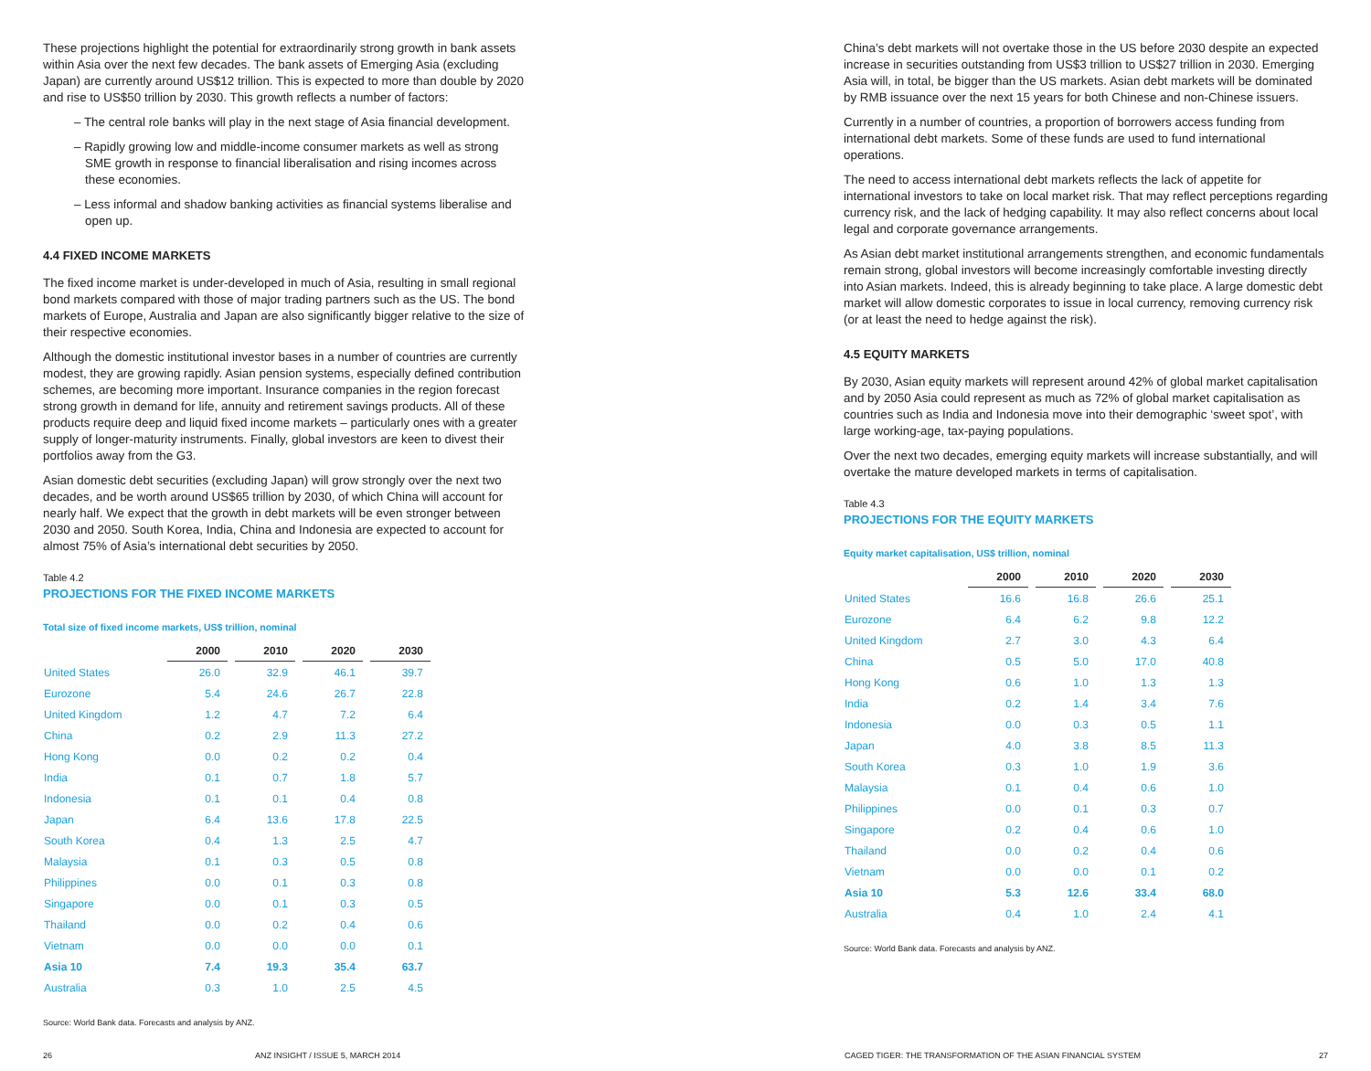These projections highlight the potential for extraordinarily strong growth in bank assets within Asia over the next few decades. The bank assets of Emerging Asia (excluding Japan) are currently around US$12 trillion. This is expected to more than double by 2020 and rise to US$50 trillion by 2030. This growth reflects a number of factors:
– The central role banks will play in the next stage of Asia financial development.
– Rapidly growing low and middle-income consumer markets as well as strong SME growth in response to financial liberalisation and rising incomes across these economies.
– Less informal and shadow banking activities as financial systems liberalise and open up.
4.4 FIXED INCOME MARKETS
The fixed income market is under-developed in much of Asia, resulting in small regional bond markets compared with those of major trading partners such as the US. The bond markets of Europe, Australia and Japan are also significantly bigger relative to the size of their respective economies.
Although the domestic institutional investor bases in a number of countries are currently modest, they are growing rapidly. Asian pension systems, especially defined contribution schemes, are becoming more important. Insurance companies in the region forecast strong growth in demand for life, annuity and retirement savings products. All of these products require deep and liquid fixed income markets – particularly ones with a greater supply of longer-maturity instruments. Finally, global investors are keen to divest their portfolios away from the G3.
Asian domestic debt securities (excluding Japan) will grow strongly over the next two decades, and be worth around US$65 trillion by 2030, of which China will account for nearly half. We expect that the growth in debt markets will be even stronger between 2030 and 2050. South Korea, India, China and Indonesia are expected to account for almost 75% of Asia’s international debt securities by 2050.
Table 4.2
PROJECTIONS FOR THE FIXED INCOME MARKETS
Total size of fixed income markets, US$ trillion, nominal
| | 2000 | 2010 | 2020 | 2030 |
| --- | --- | --- | --- | --- |
| United States | 26.0 | 32.9 | 46.1 | 39.7 |
| Eurozone | 5.4 | 24.6 | 26.7 | 22.8 |
| United Kingdom | 1.2 | 4.7 | 7.2 | 6.4 |
| China | 0.2 | 2.9 | 11.3 | 27.2 |
| Hong Kong | 0.0 | 0.2 | 0.2 | 0.4 |
| India | 0.1 | 0.7 | 1.8 | 5.7 |
| Indonesia | 0.1 | 0.1 | 0.4 | 0.8 |
| Japan | 6.4 | 13.6 | 17.8 | 22.5 |
| South Korea | 0.4 | 1.3 | 2.5 | 4.7 |
| Malaysia | 0.1 | 0.3 | 0.5 | 0.8 |
| Philippines | 0.0 | 0.1 | 0.3 | 0.8 |
| Singapore | 0.0 | 0.1 | 0.3 | 0.5 |
| Thailand | 0.0 | 0.2 | 0.4 | 0.6 |
| Vietnam | 0.0 | 0.0 | 0.0 | 0.1 |
| Asia 10 | 7.4 | 19.3 | 35.4 | 63.7 |
| Australia | 0.3 | 1.0 | 2.5 | 4.5 |
Source: World Bank data. Forecasts and analysis by ANZ.
China’s debt markets will not overtake those in the US before 2030 despite an expected increase in securities outstanding from US$3 trillion to US$27 trillion in 2030. Emerging Asia will, in total, be bigger than the US markets. Asian debt markets will be dominated by RMB issuance over the next 15 years for both Chinese and non-Chinese issuers.
Currently in a number of countries, a proportion of borrowers access funding from international debt markets. Some of these funds are used to fund international operations.
The need to access international debt markets reflects the lack of appetite for international investors to take on local market risk. That may reflect perceptions regarding currency risk, and the lack of hedging capability. It may also reflect concerns about local legal and corporate governance arrangements.
As Asian debt market institutional arrangements strengthen, and economic fundamentals remain strong, global investors will become increasingly comfortable investing directly into Asian markets. Indeed, this is already beginning to take place. A large domestic debt market will allow domestic corporates to issue in local currency, removing currency risk (or at least the need to hedge against the risk).
4.5 EQUITY MARKETS
By 2030, Asian equity markets will represent around 42% of global market capitalisation and by 2050 Asia could represent as much as 72% of global market capitalisation as countries such as India and Indonesia move into their demographic ‘sweet spot’, with large working-age, tax-paying populations.
Over the next two decades, emerging equity markets will increase substantially, and will overtake the mature developed markets in terms of capitalisation.
Table 4.3
PROJECTIONS FOR THE EQUITY MARKETS
Equity market capitalisation, US$ trillion, nominal
| | 2000 | 2010 | 2020 | 2030 |
| --- | --- | --- | --- | --- |
| United States | 16.6 | 16.8 | 26.6 | 25.1 |
| Eurozone | 6.4 | 6.2 | 9.8 | 12.2 |
| United Kingdom | 2.7 | 3.0 | 4.3 | 6.4 |
| China | 0.5 | 5.0 | 17.0 | 40.8 |
| Hong Kong | 0.6 | 1.0 | 1.3 | 1.3 |
| India | 0.2 | 1.4 | 3.4 | 7.6 |
| Indonesia | 0.0 | 0.3 | 0.5 | 1.1 |
| Japan | 4.0 | 3.8 | 8.5 | 11.3 |
| South Korea | 0.3 | 1.0 | 1.9 | 3.6 |
| Malaysia | 0.1 | 0.4 | 0.6 | 1.0 |
| Philippines | 0.0 | 0.1 | 0.3 | 0.7 |
| Singapore | 0.2 | 0.4 | 0.6 | 1.0 |
| Thailand | 0.0 | 0.2 | 0.4 | 0.6 |
| Vietnam | 0.0 | 0.0 | 0.1 | 0.2 |
| Asia 10 | 5.3 | 12.6 | 33.4 | 68.0 |
| Australia | 0.4 | 1.0 | 2.4 | 4.1 |
Source: World Bank data. Forecasts and analysis by ANZ.
26 ANZ INSIGHT / ISSUE 5, MARCH 2014 CAGED TIGER: THE TRANSFORMATION OF THE ASIAN FINANCIAL SYSTEM 27